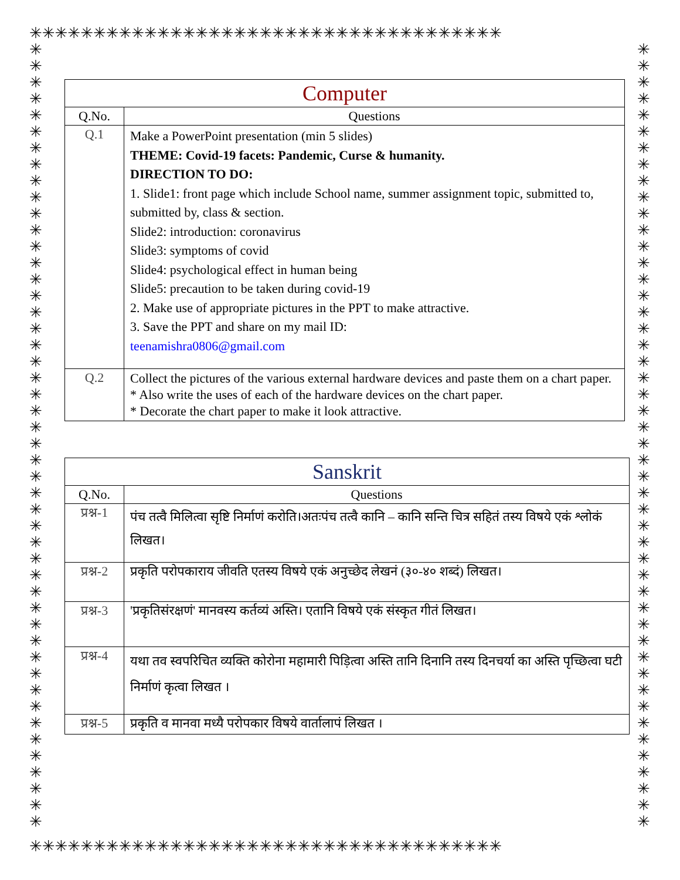✳✳✳✳✳✳✳✳✳✳✳✳✳✳✳✳✳✳✳✳✳✳✳✳✳✳✳✳✳✳✳✳✳✳✳✳✳
✳ ✳ ✳ ✳ ✳ ✳ ✳ ✳ ✳ ✳ ✳ ✳ ✳ ✳ ✳ ✳ ✳ ✳ ✳ ✳ ✳ ✳ ✳ ✳ ✳ ✳ ✳ ✳ ✳ ✳ ✳ ✳ ✳ ✳ ✳ ✳ ✳ ✳ ✳ ✳ ✳ ✳ ✳ ✳ ✳ ✳ ✳ ✳
✳ ✳ ✳ ✳ ✳ ✳ ✳ ✳ ✳ ✳ ✳ ✳ ✳ ✳ ✳ ✳ ✳ ✳ ✳ ✳ ✳ ✳ ✳ ✳ ✳ ✳ ✳ ✳ ✳ ✳ ✳ ✳ ✳ ✳ ✳ ✳ ✳ ✳ ✳ ✳ ✳ ✳ ✳ ✳ ✳ ✳ ✳ ✳
✳✳✳✳✳✳✳✳✳✳✳✳✳✳✳✳✳✳✳✳✳✳✳✳✳✳✳✳✳✳✳✳✳✳✳✳✳
| Computer | |
| --- | --- |
| Q.No. | Questions |
| Q.1 | Make a PowerPoint presentation (min 5 slides) THEME: Covid-19 facets: Pandemic, Curse & humanity. DIRECTION TO DO: 1. Slide1: front page which include School name, summer assignment topic, submitted to, submitted by, class & section. Slide2: introduction: coronavirus Slide3: symptoms of covid Slide4: psychological effect in human being Slide5: precaution to be taken during covid-19 2. Make use of appropriate pictures in the PPT to make attractive. 3. Save the PPT and share on my mail ID: teenamishra0806@gmail.com |
| Q.2 | Collect the pictures of the various external hardware devices and paste them on a chart paper. * Also write the uses of each of the hardware devices on the chart paper. * Decorate the chart paper to make it look attractive. |
| Sanskrit | |
| --- | --- |
| Q.No. | Questions |
| प्रश्न-1 | पंच तत्वै मिलित्वा सृष्टि निर्माणं करोति।अतःपंच तत्वै कानि – कानि सन्ति चित्र सहितं तस्य विषये एकं श्लोकं लिखत। |
| प्रश्न-2 | प्रकृति परोपकाराय जीवति एतस्य विषये एकं अनुच्छेद लेखनं (३०-४० शब्दं) लिखत। |
| प्रश्न-3 | 'प्रकृतिसंरक्षणं' मानवस्य कर्तव्यं अस्ति। एतानि विषये एकं संस्कृत गीतं लिखत। |
| प्रश्न-4 | यथा तव स्वपरिचित व्यक्ति कोरोना महामारी पिड़ित्वा अस्ति तानि दिनानि तस्य दिनचर्या का अस्ति पृच्छित्वा घटी निर्माणं कृत्वा लिखत । |
| प्रश्न-5 | प्रकृति व मानवा मध्यै परोपकार विषये वार्तालापं लिखत । |